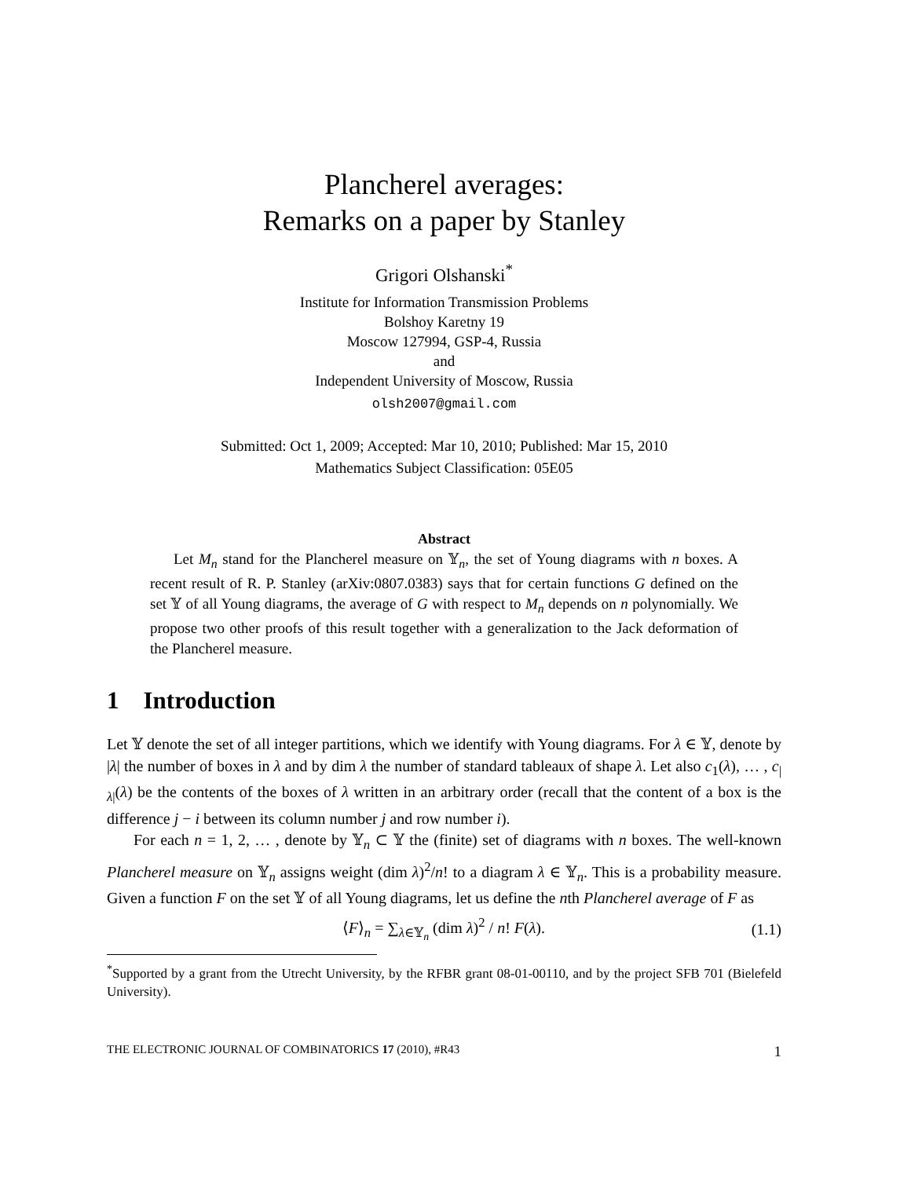Plancherel averages:
Remarks on a paper by Stanley
Grigori Olshanski<sup>*</sup>
Institute for Information Transmission Problems
Bolshoy Karetny 19
Moscow 127994, GSP-4, Russia
and
Independent University of Moscow, Russia
olsh2007@gmail.com
Submitted: Oct 1, 2009; Accepted: Mar 10, 2010; Published: Mar 15, 2010
Mathematics Subject Classification: 05E05
Abstract
Let M<sub>n</sub> stand for the Plancherel measure on 𝕐<sub>n</sub>, the set of Young diagrams with n boxes. A recent result of R. P. Stanley (arXiv:0807.0383) says that for certain functions G defined on the set 𝕐 of all Young diagrams, the average of G with respect to M<sub>n</sub> depends on n polynomially. We propose two other proofs of this result together with a generalization to the Jack deformation of the Plancherel measure.
1 Introduction
Let 𝕐 denote the set of all integer partitions, which we identify with Young diagrams. For λ ∈ 𝕐, denote by |λ| the number of boxes in λ and by dim λ the number of standard tableaux of shape λ. Let also c<sub>1</sub>(λ), … , c<sub>|λ|</sub>(λ) be the contents of the boxes of λ written in an arbitrary order (recall that the content of a box is the difference j − i between its column number j and row number i).
For each n = 1, 2, … , denote by 𝕐<sub>n</sub> ⊂ 𝕐 the (finite) set of diagrams with n boxes. The well-known Plancherel measure on 𝕐<sub>n</sub> assigns weight (dim λ)<sup>2</sup>/n! to a diagram λ ∈ 𝕐<sub>n</sub>. This is a probability measure. Given a function F on the set 𝕐 of all Young diagrams, let us define the nth Plancherel average of F as
⟨F⟩<sub>n</sub> = ∑<sub>λ∈𝕐<sub>n</sub></sub> (dim λ)<sup>2</sup> / n! F(λ). (1.1)
<sup>*</sup> Supported by a grant from the Utrecht University, by the RFBR grant 08-01-00110, and by the project SFB 701 (Bielefeld University).
THE ELECTRONIC JOURNAL OF COMBINATORICS 17 (2010), #R43 1